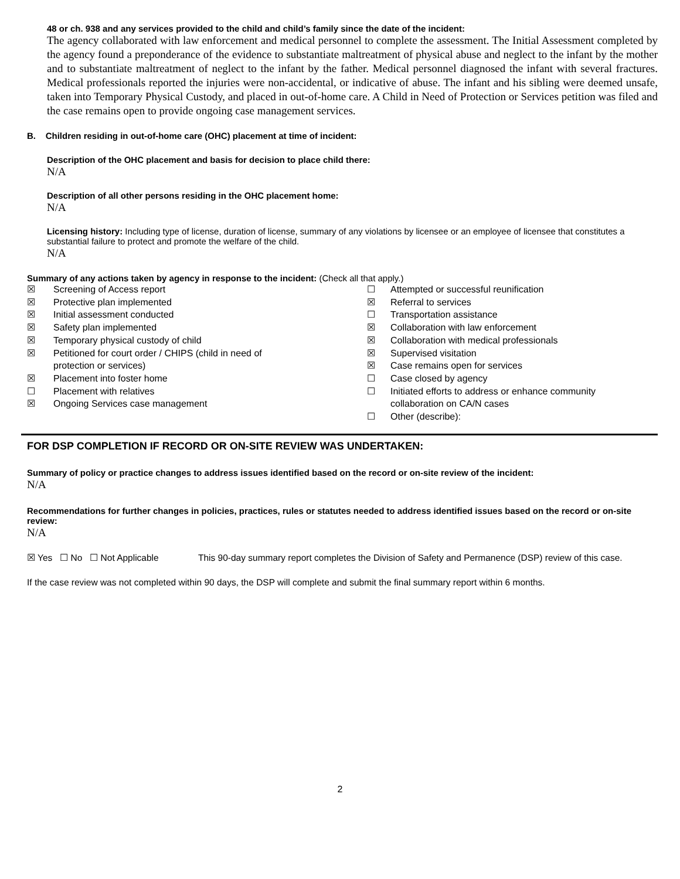48 or ch. 938 and any services provided to the child and child’s family since the date of the incident:
The agency collaborated with law enforcement and medical personnel to complete the assessment. The Initial Assessment completed by the agency found a preponderance of the evidence to substantiate maltreatment of physical abuse and neglect to the infant by the mother and to substantiate maltreatment of neglect to the infant by the father. Medical personnel diagnosed the infant with several fractures. Medical professionals reported the injuries were non-accidental, or indicative of abuse. The infant and his sibling were deemed unsafe, taken into Temporary Physical Custody, and placed in out-of-home care. A Child in Need of Protection or Services petition was filed and the case remains open to provide ongoing case management services.
B. Children residing in out-of-home care (OHC) placement at time of incident:
Description of the OHC placement and basis for decision to place child there:
N/A
Description of all other persons residing in the OHC placement home:
N/A
Licensing history: Including type of license, duration of license, summary of any violations by licensee or an employee of licensee that constitutes a substantial failure to protect and promote the welfare of the child.
N/A
Summary of any actions taken by agency in response to the incident: (Check all that apply.)
| ☒ | Screening of Access report | ☐ | Attempted or successful reunification |
| ☒ | Protective plan implemented | ☒ | Referral to services |
| ☒ | Initial assessment conducted | ☐ | Transportation assistance |
| ☒ | Safety plan implemented | ☒ | Collaboration with law enforcement |
| ☒ | Temporary physical custody of child | ☒ | Collaboration with medical professionals |
| ☒ | Petitioned for court order / CHIPS (child in need of | ☒ | Supervised visitation |
| | protection or services) | ☒ | Case remains open for services |
| ☒ | Placement into foster home | ☐ | Case closed by agency |
| ☐ | Placement with relatives | ☐ | Initiated efforts to address or enhance community |
| ☒ | Ongoing Services case management | | collaboration on CA/N cases |
| | | ☐ | Other (describe): |
FOR DSP COMPLETION IF RECORD OR ON-SITE REVIEW WAS UNDERTAKEN:
Summary of policy or practice changes to address issues identified based on the record or on-site review of the incident:
N/A
Recommendations for further changes in policies, practices, rules or statutes needed to address identified issues based on the record or on-site review:
N/A
☒ Yes ☐ No ☐ Not Applicable This 90-day summary report completes the Division of Safety and Permanence (DSP) review of this case.
If the case review was not completed within 90 days, the DSP will complete and submit the final summary report within 6 months.
2